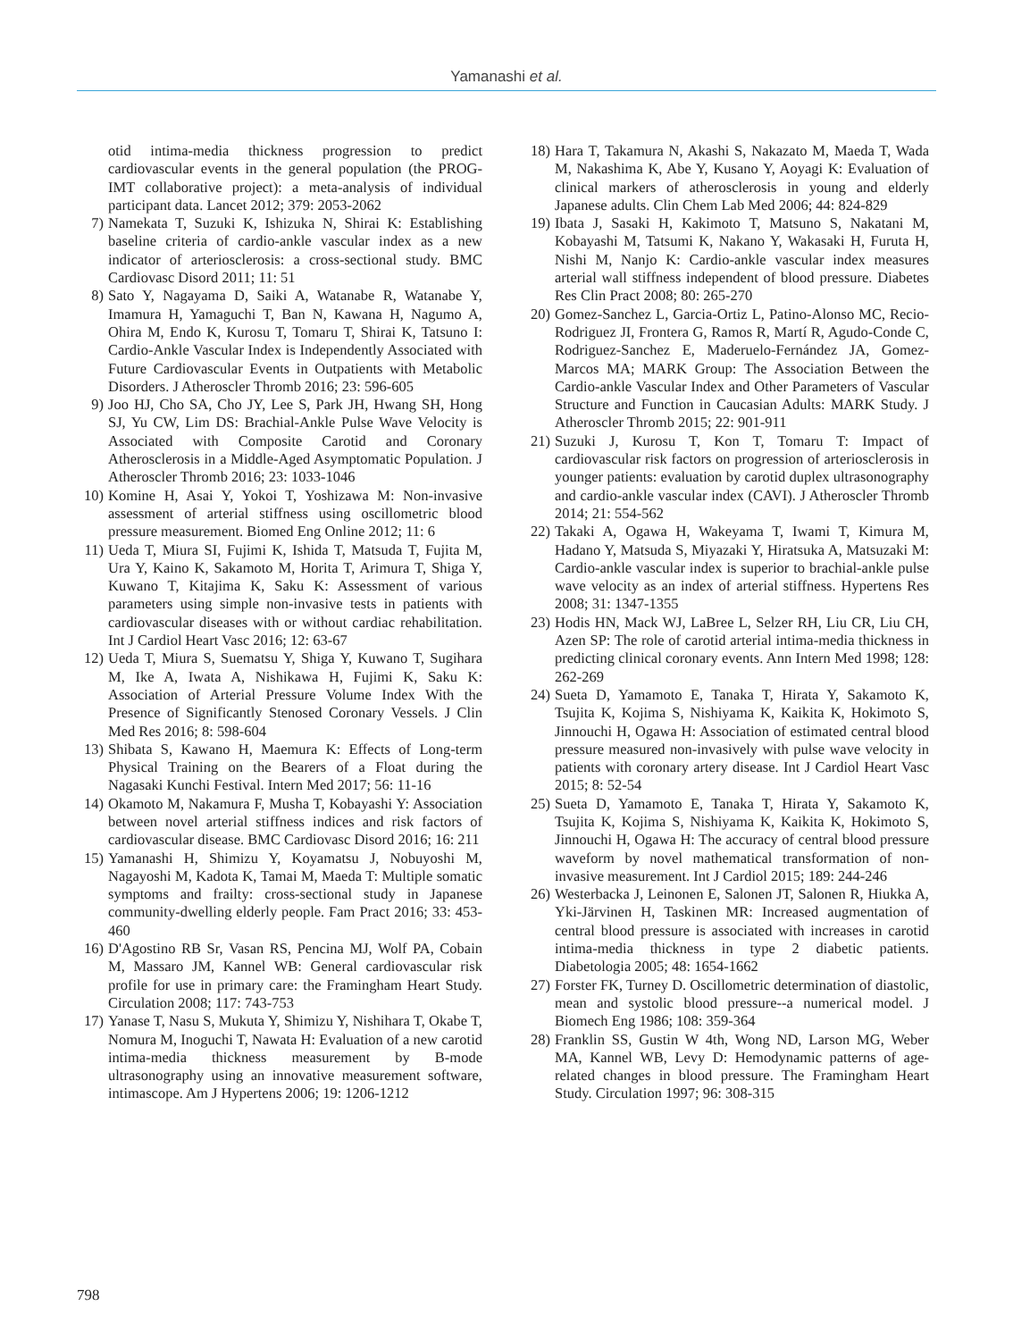Yamanashi et al.
otid intima-media thickness progression to predict cardiovascular events in the general population (the PROG-IMT collaborative project): a meta-analysis of individual participant data. Lancet 2012; 379: 2053-2062
7) Namekata T, Suzuki K, Ishizuka N, Shirai K: Establishing baseline criteria of cardio-ankle vascular index as a new indicator of arteriosclerosis: a cross-sectional study. BMC Cardiovasc Disord 2011; 11: 51
8) Sato Y, Nagayama D, Saiki A, Watanabe R, Watanabe Y, Imamura H, Yamaguchi T, Ban N, Kawana H, Nagumo A, Ohira M, Endo K, Kurosu T, Tomaru T, Shirai K, Tatsuno I: Cardio-Ankle Vascular Index is Independently Associated with Future Cardiovascular Events in Outpatients with Metabolic Disorders. J Atheroscler Thromb 2016; 23: 596-605
9) Joo HJ, Cho SA, Cho JY, Lee S, Park JH, Hwang SH, Hong SJ, Yu CW, Lim DS: Brachial-Ankle Pulse Wave Velocity is Associated with Composite Carotid and Coronary Atherosclerosis in a Middle-Aged Asymptomatic Population. J Atheroscler Thromb 2016; 23: 1033-1046
10) Komine H, Asai Y, Yokoi T, Yoshizawa M: Non-invasive assessment of arterial stiffness using oscillometric blood pressure measurement. Biomed Eng Online 2012; 11: 6
11) Ueda T, Miura SI, Fujimi K, Ishida T, Matsuda T, Fujita M, Ura Y, Kaino K, Sakamoto M, Horita T, Arimura T, Shiga Y, Kuwano T, Kitajima K, Saku K: Assessment of various parameters using simple non-invasive tests in patients with cardiovascular diseases with or without cardiac rehabilitation. Int J Cardiol Heart Vasc 2016; 12: 63-67
12) Ueda T, Miura S, Suematsu Y, Shiga Y, Kuwano T, Sugihara M, Ike A, Iwata A, Nishikawa H, Fujimi K, Saku K: Association of Arterial Pressure Volume Index With the Presence of Significantly Stenosed Coronary Vessels. J Clin Med Res 2016; 8: 598-604
13) Shibata S, Kawano H, Maemura K: Effects of Long-term Physical Training on the Bearers of a Float during the Nagasaki Kunchi Festival. Intern Med 2017; 56: 11-16
14) Okamoto M, Nakamura F, Musha T, Kobayashi Y: Association between novel arterial stiffness indices and risk factors of cardiovascular disease. BMC Cardiovasc Disord 2016; 16: 211
15) Yamanashi H, Shimizu Y, Koyamatsu J, Nobuyoshi M, Nagayoshi M, Kadota K, Tamai M, Maeda T: Multiple somatic symptoms and frailty: cross-sectional study in Japanese community-dwelling elderly people. Fam Pract 2016; 33: 453-460
16) D'Agostino RB Sr, Vasan RS, Pencina MJ, Wolf PA, Cobain M, Massaro JM, Kannel WB: General cardiovascular risk profile for use in primary care: the Framingham Heart Study. Circulation 2008; 117: 743-753
17) Yanase T, Nasu S, Mukuta Y, Shimizu Y, Nishihara T, Okabe T, Nomura M, Inoguchi T, Nawata H: Evaluation of a new carotid intima-media thickness measurement by B-mode ultrasonography using an innovative measurement software, intimascope. Am J Hypertens 2006; 19: 1206-1212
18) Hara T, Takamura N, Akashi S, Nakazato M, Maeda T, Wada M, Nakashima K, Abe Y, Kusano Y, Aoyagi K: Evaluation of clinical markers of atherosclerosis in young and elderly Japanese adults. Clin Chem Lab Med 2006; 44: 824-829
19) Ibata J, Sasaki H, Kakimoto T, Matsuno S, Nakatani M, Kobayashi M, Tatsumi K, Nakano Y, Wakasaki H, Furuta H, Nishi M, Nanjo K: Cardio-ankle vascular index measures arterial wall stiffness independent of blood pressure. Diabetes Res Clin Pract 2008; 80: 265-270
20) Gomez-Sanchez L, Garcia-Ortiz L, Patino-Alonso MC, Recio-Rodriguez JI, Frontera G, Ramos R, Martí R, Agudo-Conde C, Rodriguez-Sanchez E, Maderuelo-Fernández JA, Gomez-Marcos MA; MARK Group: The Association Between the Cardio-ankle Vascular Index and Other Parameters of Vascular Structure and Function in Caucasian Adults: MARK Study. J Atheroscler Thromb 2015; 22: 901-911
21) Suzuki J, Kurosu T, Kon T, Tomaru T: Impact of cardiovascular risk factors on progression of arteriosclerosis in younger patients: evaluation by carotid duplex ultrasonography and cardio-ankle vascular index (CAVI). J Atheroscler Thromb 2014; 21: 554-562
22) Takaki A, Ogawa H, Wakeyama T, Iwami T, Kimura M, Hadano Y, Matsuda S, Miyazaki Y, Hiratsuka A, Matsuzaki M: Cardio-ankle vascular index is superior to brachial-ankle pulse wave velocity as an index of arterial stiffness. Hypertens Res 2008; 31: 1347-1355
23) Hodis HN, Mack WJ, LaBree L, Selzer RH, Liu CR, Liu CH, Azen SP: The role of carotid arterial intima-media thickness in predicting clinical coronary events. Ann Intern Med 1998; 128: 262-269
24) Sueta D, Yamamoto E, Tanaka T, Hirata Y, Sakamoto K, Tsujita K, Kojima S, Nishiyama K, Kaikita K, Hokimoto S, Jinnouchi H, Ogawa H: Association of estimated central blood pressure measured non-invasively with pulse wave velocity in patients with coronary artery disease. Int J Cardiol Heart Vasc 2015; 8: 52-54
25) Sueta D, Yamamoto E, Tanaka T, Hirata Y, Sakamoto K, Tsujita K, Kojima S, Nishiyama K, Kaikita K, Hokimoto S, Jinnouchi H, Ogawa H: The accuracy of central blood pressure waveform by novel mathematical transformation of non-invasive measurement. Int J Cardiol 2015; 189: 244-246
26) Westerbacka J, Leinonen E, Salonen JT, Salonen R, Hiukka A, Yki-Järvinen H, Taskinen MR: Increased augmentation of central blood pressure is associated with increases in carotid intima-media thickness in type 2 diabetic patients. Diabetologia 2005; 48: 1654-1662
27) Forster FK, Turney D. Oscillometric determination of diastolic, mean and systolic blood pressure--a numerical model. J Biomech Eng 1986; 108: 359-364
28) Franklin SS, Gustin W 4th, Wong ND, Larson MG, Weber MA, Kannel WB, Levy D: Hemodynamic patterns of age-related changes in blood pressure. The Framingham Heart Study. Circulation 1997; 96: 308-315
798